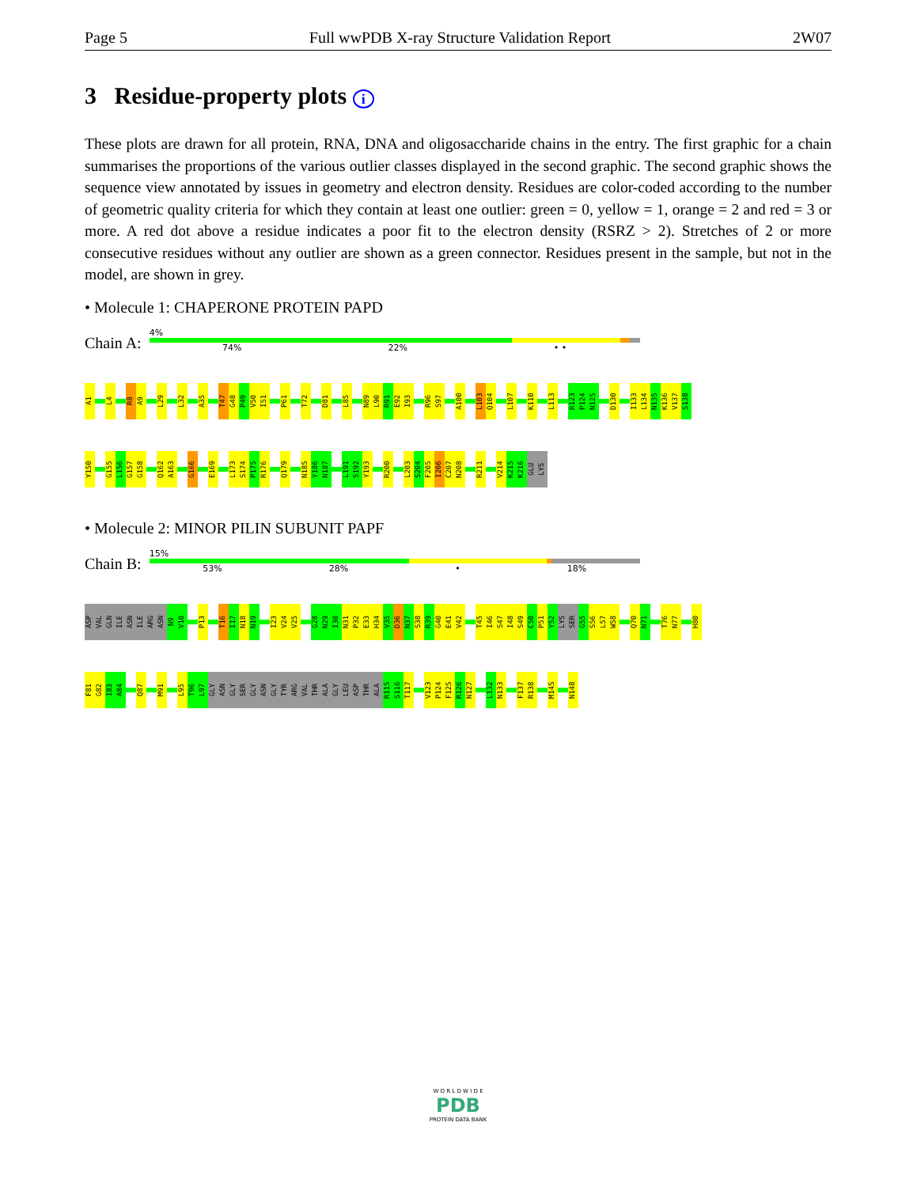Page 5 Full wwPDB X-ray Structure Validation Report 2W07
3 Residue-property plots i
These plots are drawn for all protein, RNA, DNA and oligosaccharide chains in the entry. The first graphic for a chain summarises the proportions of the various outlier classes displayed in the second graphic. The second graphic shows the sequence view annotated by issues in geometry and electron density. Residues are color-coded according to the number of geometric quality criteria for which they contain at least one outlier: green = 0, yellow = 1, orange = 2 and red = 3 or more. A red dot above a residue indicates a poor fit to the electron density (RSRZ > 2). Stretches of 2 or more consecutive residues without any outlier are shown as a green connector. Residues present in the sample, but not in the model, are shown in grey.
• Molecule 1: CHAPERONE PROTEIN PAPD
Chain A:
4%
74% 22% • •
A1 L4 R8 A9 L29 L32 A35 T47 G48 P49 V50 I51 P61 T72 D81 L85 N89 L90 R91 E92 I93 R96 S97 A100 L103 Q104 L107 K110 L113 R123 P124 N125 D130 I133 L134 N135 K136 V137 S138
Y150 G155 L156 G157 G158 Q162 A163 G166 E169 L173 S174 P175 R176 Q179 N185 Y186 N187 L191 S192 Y193 R200 L203 S204 F205 I206 C207 N208 R211 V214 K215 K216 GLU LYS
• Molecule 2: MINOR PILIN SUBUNIT PAPF
Chain B:
15%
53% 28% • 18%
ASP VAL GLN ILE ASN ILE ARG ASN N9 V10 P13 T16 I17 N18 N19 I23 V24 V25 G28 N29 I30 N31 P32 E33 H34 V35 D36 N37 S38 R39 G40 E41 V42 T45 I46 S47 I48 S49 C50 P51 Y52 LYS SER G55 S56 L57 W58 Q70 N71 T76 N77 H80
F81 G82 I83 A84 Q87 M91 L95 T96 L97 GLY ASN GLY SER GLY ASN GLY TYR ARG VAL THR ALA GLY LEU ASP THR ALA R115 S116 T117 V123 P124 F125 R126 N127 L132 N133 F137 R138 M145 N148
W O R L D W I D E
PDB
PROTEIN DATA BANK